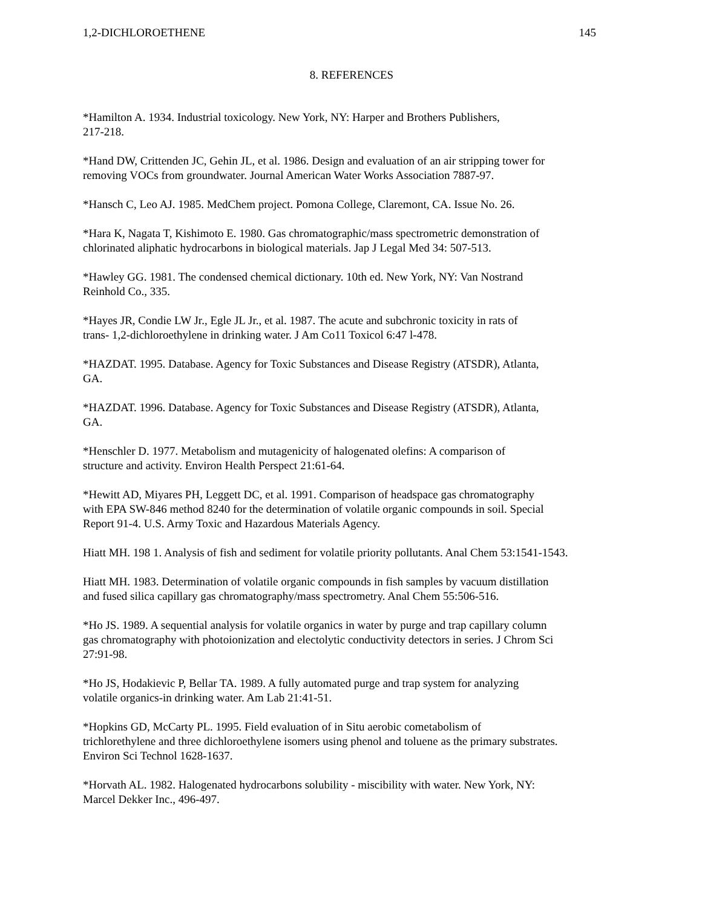1,2-DICHLOROETHENE 145
8. REFERENCES
*Hamilton A. 1934. Industrial toxicology. New York, NY: Harper and Brothers Publishers,
217-218.
*Hand DW, Crittenden JC, Gehin JL, et al. 1986. Design and evaluation of an air stripping tower for
removing VOCs from groundwater. Journal American Water Works Association 7887-97.
*Hansch C, Leo AJ. 1985. MedChem project. Pomona College, Claremont, CA. Issue No. 26.
*Hara K, Nagata T, Kishimoto E. 1980. Gas chromatographic/mass spectrometric demonstration of
chlorinated aliphatic hydrocarbons in biological materials. Jap J Legal Med 34: 507-513.
*Hawley GG. 1981. The condensed chemical dictionary. 10th ed. New York, NY: Van Nostrand
Reinhold Co., 335.
*Hayes JR, Condie LW Jr., Egle JL Jr., et al. 1987. The acute and subchronic toxicity in rats of
trans- 1,2-dichloroethylene in drinking water. J Am Co11 Toxicol 6:47 l-478.
*HAZDAT. 1995. Database. Agency for Toxic Substances and Disease Registry (ATSDR), Atlanta,
GA.
*HAZDAT. 1996. Database. Agency for Toxic Substances and Disease Registry (ATSDR), Atlanta,
GA.
*Henschler D. 1977. Metabolism and mutagenicity of halogenated olefins: A comparison of
structure and activity. Environ Health Perspect 21:61-64.
*Hewitt AD, Miyares PH, Leggett DC, et al. 1991. Comparison of headspace gas chromatography
with EPA SW-846 method 8240 for the determination of volatile organic compounds in soil. Special
Report 91-4. U.S. Army Toxic and Hazardous Materials Agency.
Hiatt MH. 198 1. Analysis of fish and sediment for volatile priority pollutants. Anal Chem 53:1541-1543.
Hiatt MH. 1983. Determination of volatile organic compounds in fish samples by vacuum distillation
and fused silica capillary gas chromatography/mass spectrometry. Anal Chem 55:506-516.
*Ho JS. 1989. A sequential analysis for volatile organics in water by purge and trap capillary column
gas chromatography with photoionization and electolytic conductivity detectors in series. J Chrom Sci
27:91-98.
*Ho JS, Hodakievic P, Bellar TA. 1989. A fully automated purge and trap system for analyzing
volatile organics-in drinking water. Am Lab 21:41-51.
*Hopkins GD, McCarty PL. 1995. Field evaluation of in Situ aerobic cometabolism of
trichlorethylene and three dichloroethylene isomers using phenol and toluene as the primary substrates.
Environ Sci Technol 1628-1637.
*Horvath AL. 1982. Halogenated hydrocarbons solubility - miscibility with water. New York, NY:
Marcel Dekker Inc., 496-497.